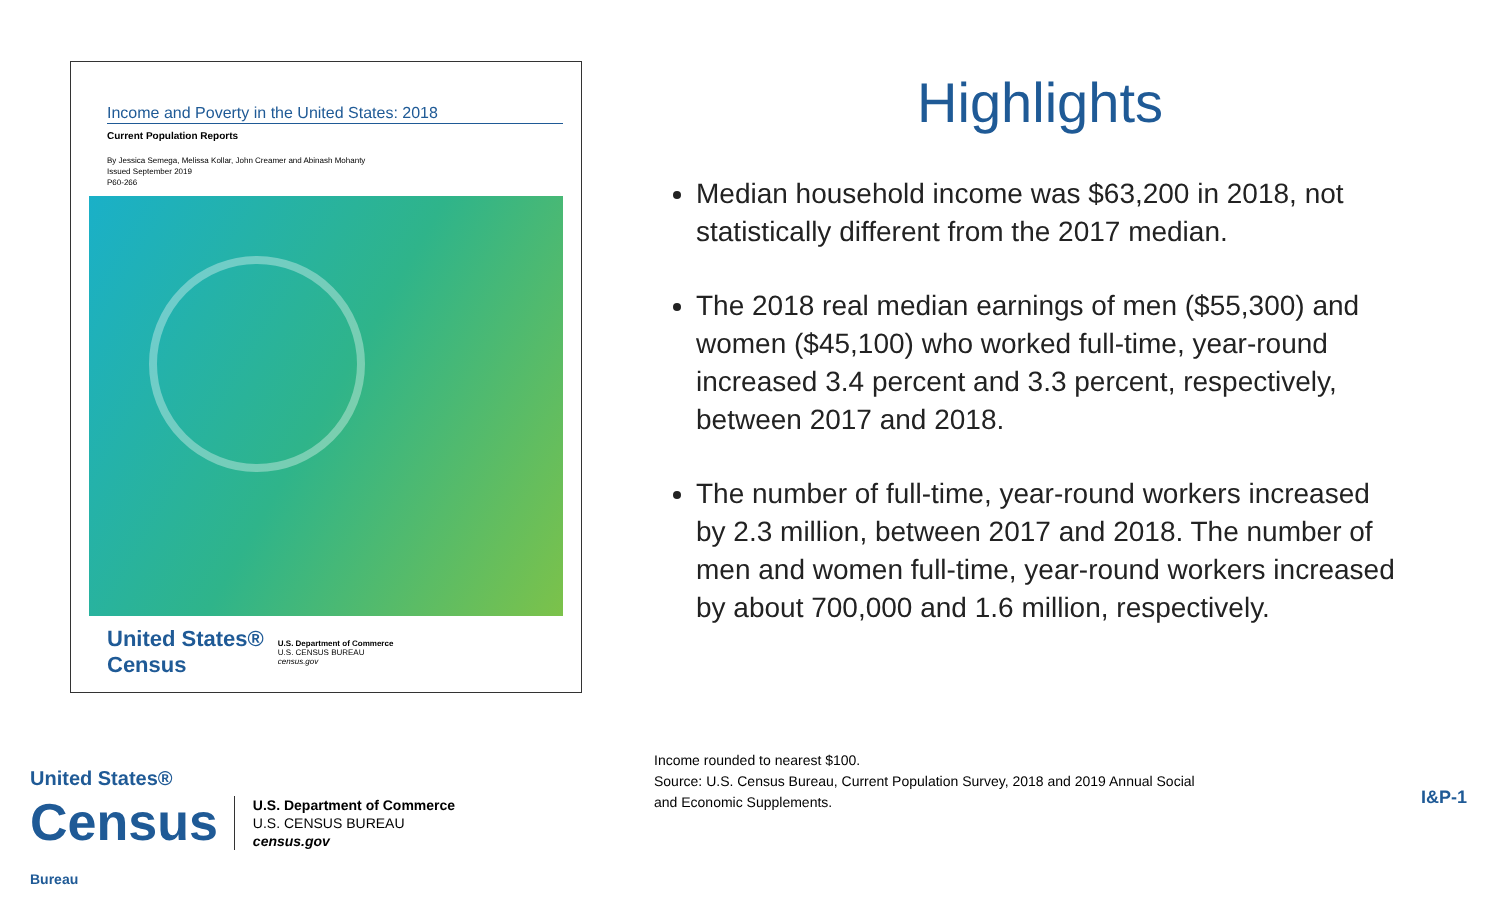Income and Poverty in the United States: 2018
Current Population Reports
By Jessica Semega, Melissa Kollar, John Creamer and Abinash Mohanty
Issued September 2019
P60-266
United States®
Census
U.S. Department of Commerce
U.S. CENSUS BUREAU
census.gov
Highlights
Median household income was $63,200 in 2018, not statistically different from the 2017 median.
The 2018 real median earnings of men ($55,300) and women ($45,100) who worked full-time, year-round increased 3.4 percent and 3.3 percent, respectively, between 2017 and 2018.
The number of full-time, year-round workers increased by 2.3 million, between 2017 and 2018. The number of men and women full-time, year-round workers increased by about 700,000 and 1.6 million, respectively.
United States®
Census
Bureau
U.S. Department of Commerce
U.S. CENSUS BUREAU
census.gov
Income rounded to nearest $100.
Source: U.S. Census Bureau, Current Population Survey, 2018 and 2019 Annual Social
and Economic Supplements.
I&P-1